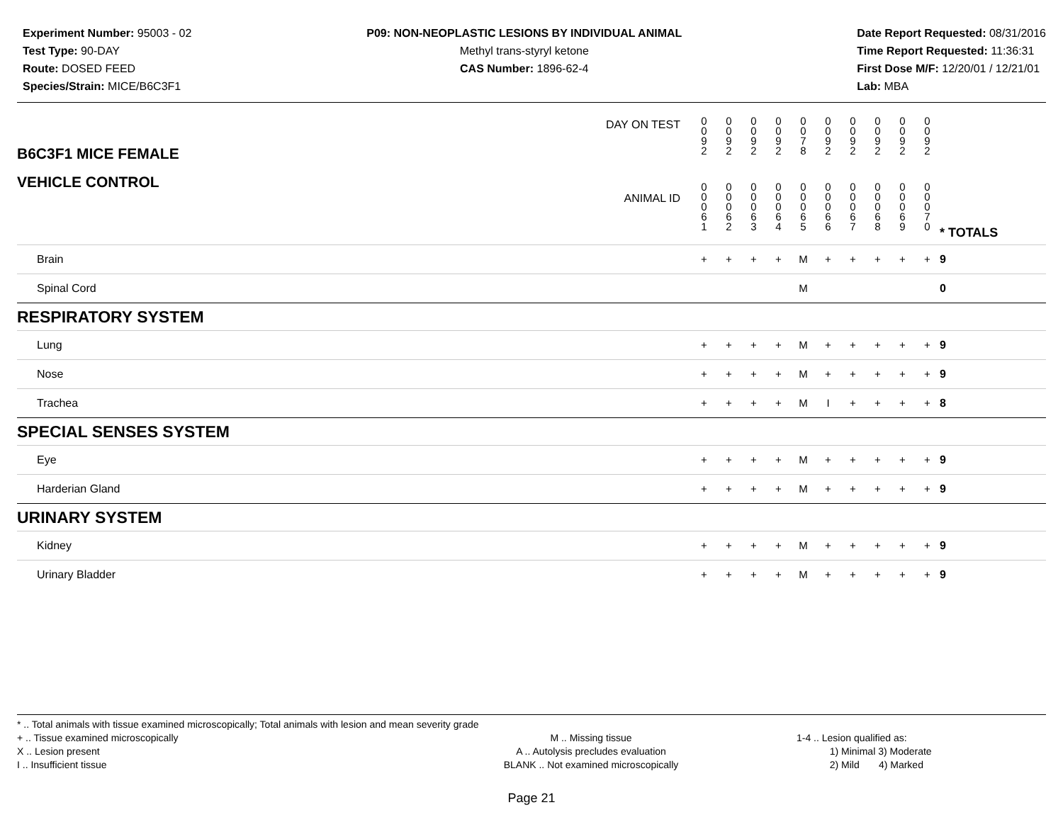Experiment Number: 95003 - 02
Test Type: 90-DAY
Route: DOSED FEED
Species/Strain: MICE/B6C3F1
P09: NON-NEOPLASTIC LESIONS BY INDIVIDUAL ANIMAL
Methyl trans-styryl ketone
CAS Number: 1896-62-4
Date Report Requested: 08/31/2016
Time Report Requested: 11:36:31
First Dose M/F: 12/20/01 / 12/21/01
Lab: MBA
| B6C3F1 MICE FEMALE | DAY ON TEST | 0 0 9 2 | 0 0 9 2 | 0 0 9 2 | 0 0 9 2 | 0 0 7 8 | 0 0 9 2 | 0 0 9 2 | 0 0 9 2 | 0 0 9 2 | 0 0 9 2 | | |
| VEHICLE CONTROL | ANIMAL ID | 0 0 0 6 1 | 0 0 0 6 2 | 0 0 0 6 3 | 0 0 0 6 4 | 0 0 0 6 5 | 0 0 0 6 6 | 0 0 0 6 7 | 0 0 0 6 8 | 0 0 0 6 9 | 0 0 0 7 0 | | * TOTALS |
| Brain | | + | + | + | + | M | + | + | + | + | + | | 9 |
| Spinal Cord | | | | | | M | | | | | | | 0 |
| RESPIRATORY SYSTEM | | | | | | | | | | | | | |
| Lung | | + | + | + | + | M | + | + | + | + | + | | 9 |
| Nose | | + | + | + | + | M | + | + | + | + | + | | 9 |
| Trachea | | + | + | + | + | M | I | + | + | + | + | | 8 |
| SPECIAL SENSES SYSTEM | | | | | | | | | | | | | |
| Eye | | + | + | + | + | M | + | + | + | + | + | | 9 |
| Harderian Gland | | + | + | + | + | M | + | + | + | + | + | | 9 |
| URINARY SYSTEM | | | | | | | | | | | | | |
| Kidney | | + | + | + | + | M | + | + | + | + | + | | 9 |
| Urinary Bladder | | + | + | + | + | M | + | + | + | + | + | | 9 |
* .. Total animals with tissue examined microscopically; Total animals with lesion and mean severity grade
+ .. Tissue examined microscopically
X .. Lesion present
I .. Insufficient tissue
M .. Missing tissue
A .. Autolysis precludes evaluation
BLANK .. Not examined microscopically
1-4 .. Lesion qualified as:
1) Minimal 3) Moderate
2) Mild 4) Marked
Page 21